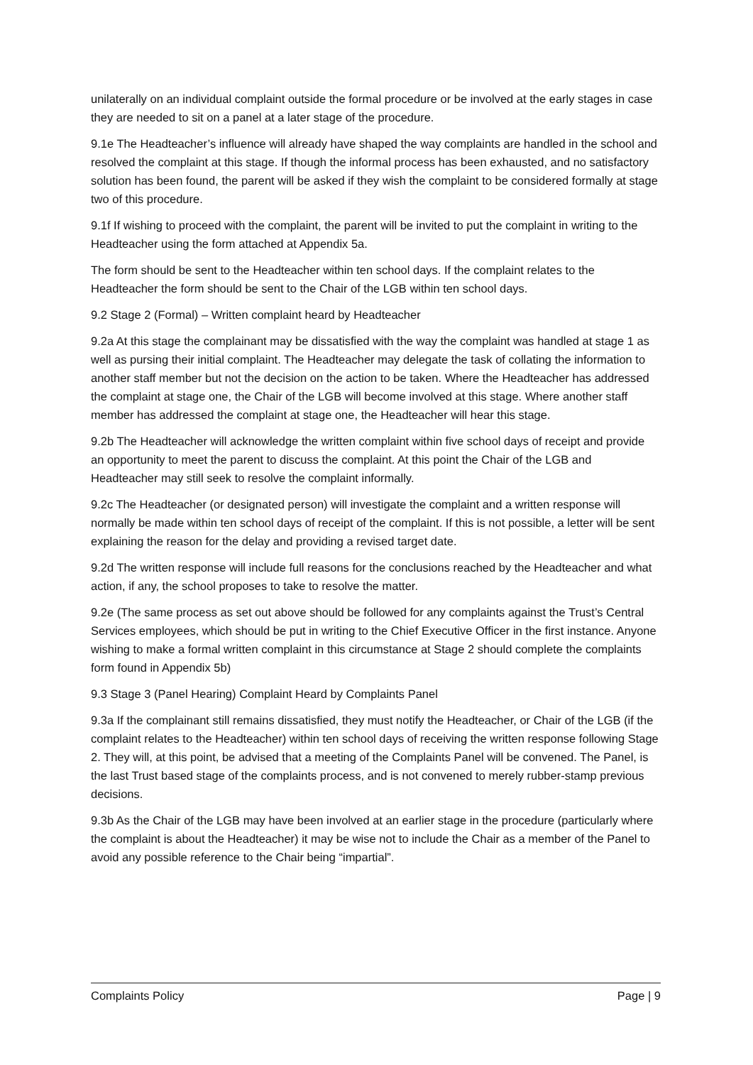unilaterally on an individual complaint outside the formal procedure or be involved at the early stages in case they are needed to sit on a panel at a later stage of the procedure.
9.1e The Headteacher’s influence will already have shaped the way complaints are handled in the school and resolved the complaint at this stage. If though the informal process has been exhausted, and no satisfactory solution has been found, the parent will be asked if they wish the complaint to be considered formally at stage two of this procedure.
9.1f If wishing to proceed with the complaint, the parent will be invited to put the complaint in writing to the Headteacher using the form attached at Appendix 5a.
The form should be sent to the Headteacher within ten school days. If the complaint relates to the Headteacher the form should be sent to the Chair of the LGB within ten school days.
9.2 Stage 2 (Formal) – Written complaint heard by Headteacher
9.2a At this stage the complainant may be dissatisfied with the way the complaint was handled at stage 1 as well as pursing their initial complaint. The Headteacher may delegate the task of collating the information to another staff member but not the decision on the action to be taken. Where the Headteacher has addressed the complaint at stage one, the Chair of the LGB will become involved at this stage. Where another staff member has addressed the complaint at stage one, the Headteacher will hear this stage.
9.2b The Headteacher will acknowledge the written complaint within five school days of receipt and provide an opportunity to meet the parent to discuss the complaint. At this point the Chair of the LGB and Headteacher may still seek to resolve the complaint informally.
9.2c The Headteacher (or designated person) will investigate the complaint and a written response will normally be made within ten school days of receipt of the complaint. If this is not possible, a letter will be sent explaining the reason for the delay and providing a revised target date.
9.2d The written response will include full reasons for the conclusions reached by the Headteacher and what action, if any, the school proposes to take to resolve the matter.
9.2e (The same process as set out above should be followed for any complaints against the Trust’s Central Services employees, which should be put in writing to the Chief Executive Officer in the first instance. Anyone wishing to make a formal written complaint in this circumstance at Stage 2 should complete the complaints form found in Appendix 5b)
9.3 Stage 3 (Panel Hearing) Complaint Heard by Complaints Panel
9.3a If the complainant still remains dissatisfied, they must notify the Headteacher, or Chair of the LGB (if the complaint relates to the Headteacher) within ten school days of receiving the written response following Stage 2. They will, at this point, be advised that a meeting of the Complaints Panel will be convened. The Panel, is the last Trust based stage of the complaints process, and is not convened to merely rubber-stamp previous decisions.
9.3b As the Chair of the LGB may have been involved at an earlier stage in the procedure (particularly where the complaint is about the Headteacher) it may be wise not to include the Chair as a member of the Panel to avoid any possible reference to the Chair being “impartial”.
Complaints Policy Page | 9